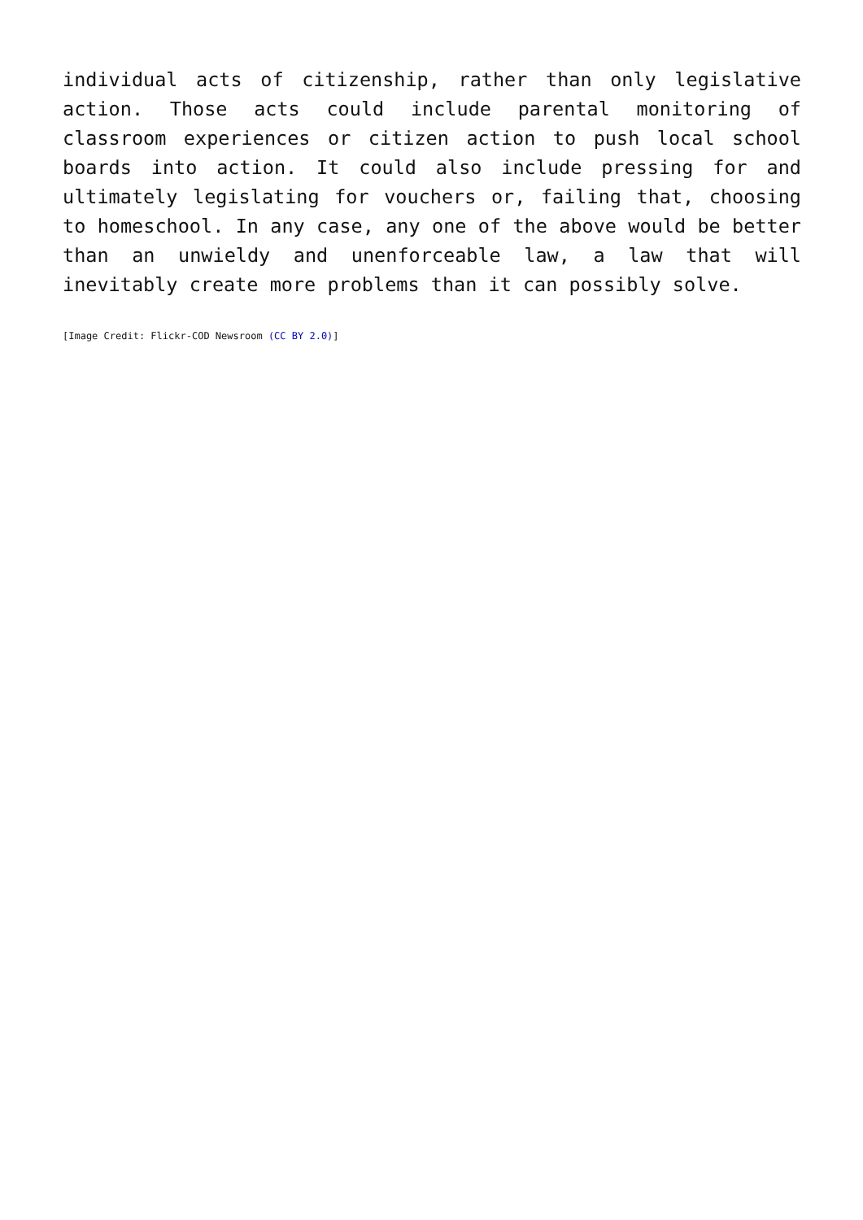individual acts of citizenship, rather than only legislative action. Those acts could include parental monitoring of classroom experiences or citizen action to push local school boards into action. It could also include pressing for and ultimately legislating for vouchers or, failing that, choosing to homeschool. In any case, any one of the above would be better than an unwieldy and unenforceable law, a law that will inevitably create more problems than it can possibly solve.
[Image Credit: Flickr-COD Newsroom (CC BY 2.0)]